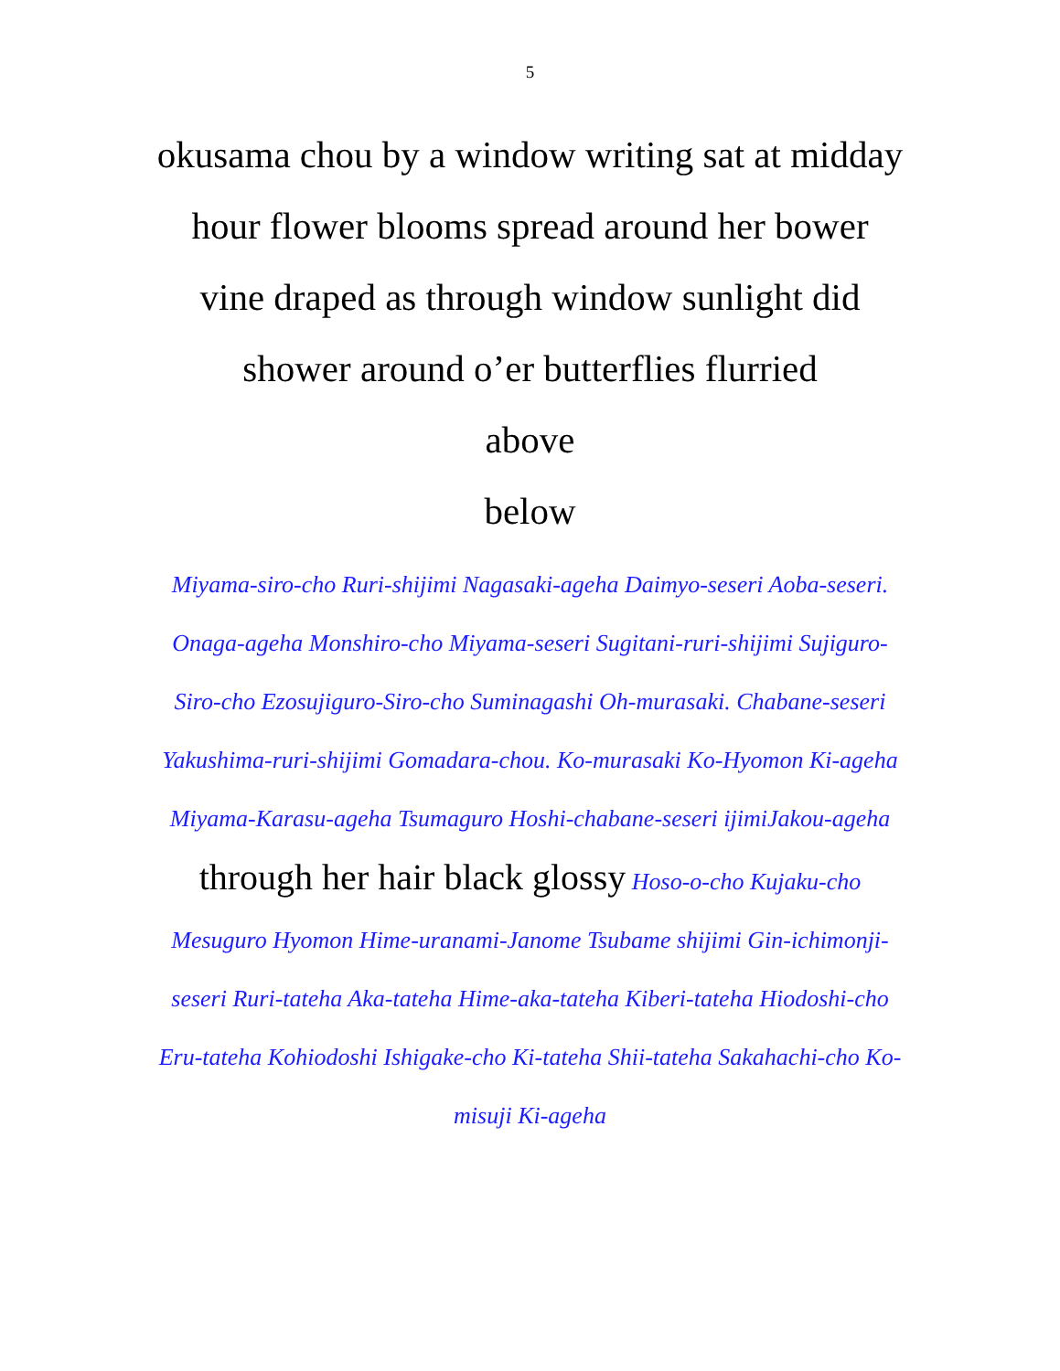5
okusama chou by a window writing sat at midday hour flower blooms spread around her bower vine draped as through window sunlight did shower around o’er butterflies flurried
above
below
Miyama-siro-cho Ruri-shijimi Nagasaki-ageha Daimyo-seseri Aoba-seseri. Onaga-ageha Monshiro-cho Miyama-seseri Sugitani-ruri-shijimi Sujiguro-Siro-cho Ezosujiguro-Siro-cho Suminagashi Oh-murasaki. Chabane-seseri Yakushima-ruri-shijimi Gomadara-chou. Ko-murasaki Ko-Hyomon Ki-ageha Miyama-Karasu-ageha Tsumaguro Hoshi-chabane-seseri ijimiJakou-ageha through her hair black glossy Hoso-o-cho Kujaku-cho Mesuguro Hyomon Hime-uranami-Janome Tsubame shijimi Gin-ichimonji-seseri Ruri-tateha Aka-tateha Hime-aka-tateha Kiberi-tateha Hiodoshi-cho Eru-tateha Kohiodoshi Ishigake-cho Ki-tateha Shii-tateha Sakahachi-cho Ko-misuji Ki-ageha